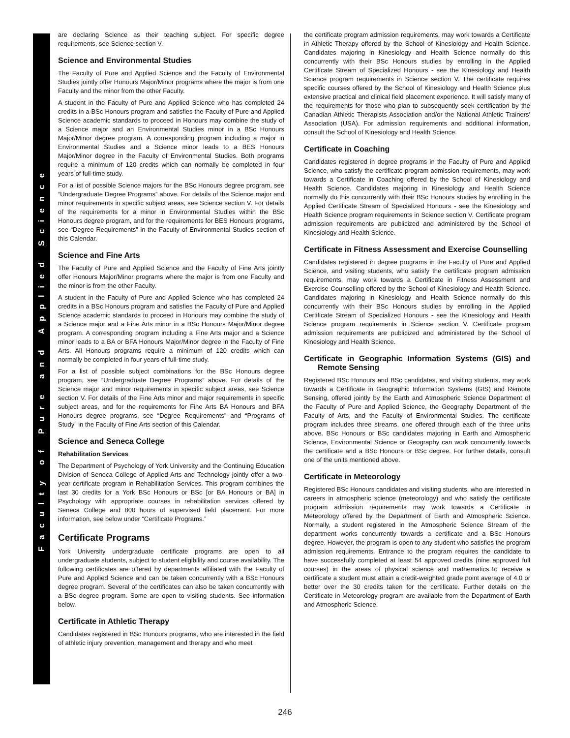Faculty of Pure and Applied Science
are declaring Science as their teaching subject. For specific degree requirements, see Science section V.
Science and Environmental Studies
The Faculty of Pure and Applied Science and the Faculty of Environmental Studies jointly offer Honours Major/Minor programs where the major is from one Faculty and the minor from the other Faculty.
A student in the Faculty of Pure and Applied Science who has completed 24 credits in a BSc Honours program and satisfies the Faculty of Pure and Applied Science academic standards to proceed in Honours may combine the study of a Science major and an Environmental Studies minor in a BSc Honours Major/Minor degree program. A corresponding program including a major in Environmental Studies and a Science minor leads to a BES Honours Major/Minor degree in the Faculty of Environmental Studies. Both programs require a minimum of 120 credits which can normally be completed in four years of full-time study.
For a list of possible Science majors for the BSc Honours degree program, see “Undergraduate Degree Programs” above. For details of the Science major and minor requirements in specific subject areas, see Science section V. For details of the requirements for a minor in Environmental Studies within the BSc Honours degree program, and for the requirements for BES Honours programs, see “Degree Requirements” in the Faculty of Environmental Studies section of this Calendar.
Science and Fine Arts
The Faculty of Pure and Applied Science and the Faculty of Fine Arts jointly offer Honours Major/Minor programs where the major is from one Faculty and the minor is from the other Faculty.
A student in the Faculty of Pure and Applied Science who has completed 24 credits in a BSc Honours program and satisfies the Faculty of Pure and Applied Science academic standards to proceed in Honours may combine the study of a Science major and a Fine Arts minor in a BSc Honours Major/Minor degree program. A corresponding program including a Fine Arts major and a Science minor leads to a BA or BFA Honours Major/Minor degree in the Faculty of Fine Arts. All Honours programs require a minimum of 120 credits which can normally be completed in four years of full-time study.
For a list of possible subject combinations for the BSc Honours degree program, see “Undergraduate Degree Programs” above. For details of the Science major and minor requirements in specific subject areas, see Science section V. For details of the Fine Arts minor and major requirements in specific subject areas, and for the requirements for Fine Arts BA Honours and BFA Honours degree programs, see “Degree Requirements” and “Programs of Study” in the Faculty of Fine Arts section of this Calendar.
Science and Seneca College
Rehabilitation Services
The Department of Psychology of York University and the Continuing Education Division of Seneca College of Applied Arts and Technology jointly offer a two-year certificate program in Rehabilitation Services. This program combines the last 30 credits for a York BSc Honours or BSc [or BA Honours or BA] in Psychology with appropriate courses in rehabilitation services offered by Seneca College and 800 hours of supervised field placement. For more information, see below under “Certificate Programs.”
Certificate Programs
York University undergraduate certificate programs are open to all undergraduate students, subject to student eligibility and course availability. The following certificates are offered by departments affiliated with the Faculty of Pure and Applied Science and can be taken concurrently with a BSc Honours degree program. Several of the certificates can also be taken concurrently with a BSc degree program. Some are open to visiting students. See information below.
Certificate in Athletic Therapy
Candidates registered in BSc Honours programs, who are interested in the field of athletic injury prevention, management and therapy and who meet
the certificate program admission requirements, may work towards a Certificate in Athletic Therapy offered by the School of Kinesiology and Health Science. Candidates majoring in Kinesiology and Health Science normally do this concurrently with their BSc Honours studies by enrolling in the Applied Certificate Stream of Specialized Honours - see the Kinesiology and Health Science program requirements in Science section V. The certificate requires specific courses offered by the School of Kinesiology and Health Science plus extensive practical and clinical field placement experience. It will satisfy many of the requirements for those who plan to subsequently seek certification by the Canadian Athletic Therapists Association and/or the National Athletic Trainers' Association (USA). For admission requirements and additional information, consult the School of Kinesiology and Health Science.
Certificate in Coaching
Candidates registered in degree programs in the Faculty of Pure and Applied Science, who satisfy the certificate program admission requirements, may work towards a Certificate in Coaching offered by the School of Kinesiology and Health Science. Candidates majoring in Kinesiology and Health Science normally do this concurrently with their BSc Honours studies by enrolling in the Applied Certificate Stream of Specialized Honours - see the Kinesiology and Health Science program requirements in Science section V. Certificate program admission requirements are publicized and administered by the School of Kinesiology and Health Science.
Certificate in Fitness Assessment and Exercise Counselling
Candidates registered in degree programs in the Faculty of Pure and Applied Science, and visiting students, who satisfy the certificate program admission requirements, may work towards a Certificate in Fitness Assessment and Exercise Counselling offered by the School of Kinesiology and Health Science. Candidates majoring in Kinesiology and Health Science normally do this concurrently with their BSc Honours studies by enrolling in the Applied Certificate Stream of Specialized Honours - see the Kinesiology and Health Science program requirements in Science section V. Certificate program admission requirements are publicized and administered by the School of Kinesiology and Health Science.
Certificate in Geographic Information Systems (GIS) and Remote Sensing
Registered BSc Honours and BSc candidates, and visiting students, may work towards a Certificate in Geographic Information Systems (GIS) and Remote Sensing, offered jointly by the Earth and Atmospheric Science Department of the Faculty of Pure and Applied Science, the Geography Department of the Faculty of Arts, and the Faculty of Environmental Studies. The certificate program includes three streams, one offered through each of the three units above. BSc Honours or BSc candidates majoring in Earth and Atmospheric Science, Environmental Science or Geography can work concurrently towards the certificate and a BSc Honours or BSc degree. For further details, consult one of the units mentioned above.
Certificate in Meteorology
Registered BSc Honours candidates and visiting students, who are interested in careers in atmospheric science (meteorology) and who satisfy the certificate program admission requirements may work towards a Certificate in Meteorology offered by the Department of Earth and Atmospheric Science. Normally, a student registered in the Atmospheric Science Stream of the department works concurrently towards a certificate and a BSc Honours degree. However, the program is open to any student who satisfies the program admission requirements. Entrance to the program requires the candidate to have successfully completed at least 54 approved credits (nine approved full courses) in the areas of physical science and mathematics.To receive a certificate a student must attain a credit-weighted grade point average of 4.0 or better over the 30 credits taken for the certificate. Further details on the Certificate in Meteorology program are available from the Department of Earth and Atmospheric Science.
246